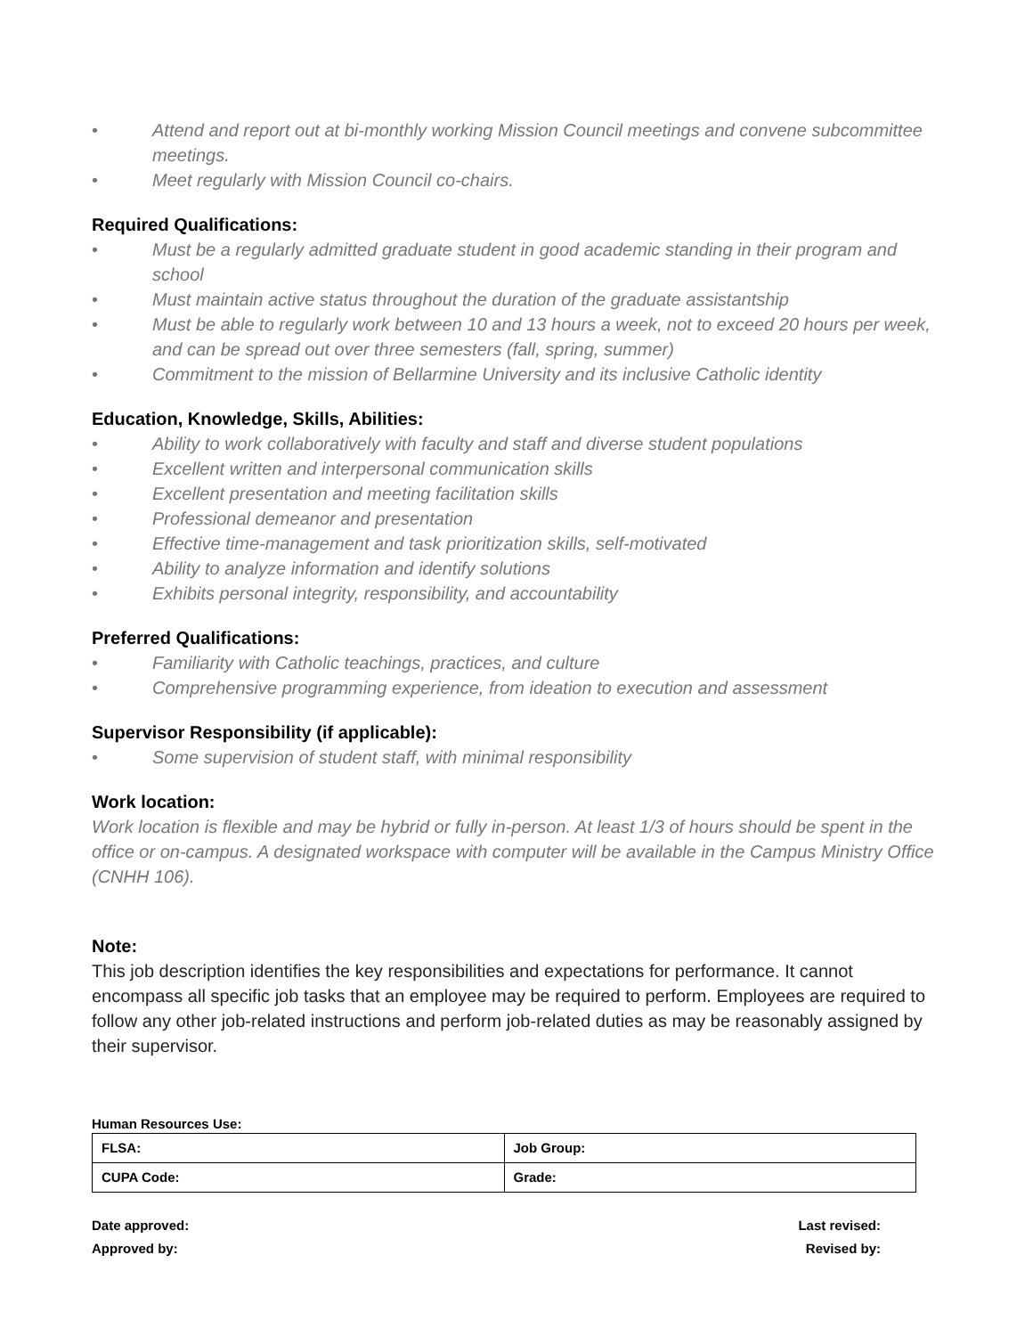• Attend and report out at bi-monthly working Mission Council meetings and convene subcommittee meetings.
• Meet regularly with Mission Council co-chairs.
Required Qualifications:
• Must be a regularly admitted graduate student in good academic standing in their program and school
• Must maintain active status throughout the duration of the graduate assistantship
• Must be able to regularly work between 10 and 13 hours a week, not to exceed 20 hours per week, and can be spread out over three semesters (fall, spring, summer)
• Commitment to the mission of Bellarmine University and its inclusive Catholic identity
Education, Knowledge, Skills, Abilities:
• Ability to work collaboratively with faculty and staff and diverse student populations
• Excellent written and interpersonal communication skills
• Excellent presentation and meeting facilitation skills
• Professional demeanor and presentation
• Effective time-management and task prioritization skills, self-motivated
• Ability to analyze information and identify solutions
• Exhibits personal integrity, responsibility, and accountability
Preferred Qualifications:
• Familiarity with Catholic teachings, practices, and culture
• Comprehensive programming experience, from ideation to execution and assessment
Supervisor Responsibility (if applicable):
• Some supervision of student staff, with minimal responsibility
Work location:
Work location is flexible and may be hybrid or fully in-person. At least 1/3 of hours should be spent in the office or on-campus. A designated workspace with computer will be available in the Campus Ministry Office (CNHH 106).
Note:
This job description identifies the key responsibilities and expectations for performance. It cannot encompass all specific job tasks that an employee may be required to perform. Employees are required to follow any other job-related instructions and perform job-related duties as may be reasonably assigned by their supervisor.
Human Resources Use:
| FLSA: | Job Group: |
| CUPA Code: | Grade: |
Date approved:
Approved by:
Last revised:
Revised by: